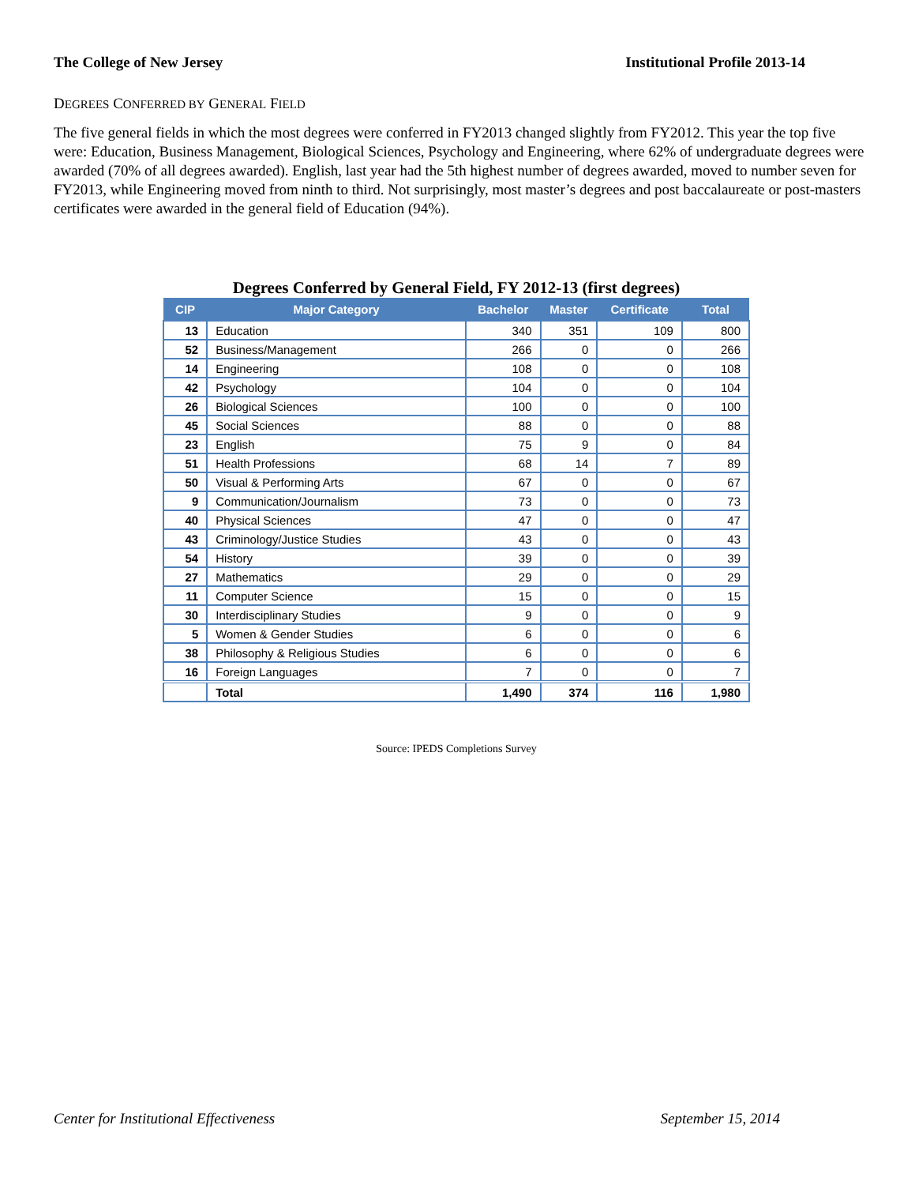The College of New Jersey Institutional Profile 2013-14
DEGREES CONFERRED BY GENERAL FIELD
The five general fields in which the most degrees were conferred in FY2013 changed slightly from FY2012. This year the top five were: Education, Business Management, Biological Sciences, Psychology and Engineering, where 62% of undergraduate degrees were awarded (70% of all degrees awarded). English, last year had the 5th highest number of degrees awarded, moved to number seven for FY2013, while Engineering moved from ninth to third. Not surprisingly, most master’s degrees and post baccalaureate or post-masters certificates were awarded in the general field of Education (94%).
Degrees Conferred by General Field, FY 2012-13 (first degrees)
| CIP | Major Category | Bachelor | Master | Certificate | Total |
| --- | --- | --- | --- | --- | --- |
| 13 | Education | 340 | 351 | 109 | 800 |
| 52 | Business/Management | 266 | 0 | 0 | 266 |
| 14 | Engineering | 108 | 0 | 0 | 108 |
| 42 | Psychology | 104 | 0 | 0 | 104 |
| 26 | Biological Sciences | 100 | 0 | 0 | 100 |
| 45 | Social Sciences | 88 | 0 | 0 | 88 |
| 23 | English | 75 | 9 | 0 | 84 |
| 51 | Health Professions | 68 | 14 | 7 | 89 |
| 50 | Visual & Performing Arts | 67 | 0 | 0 | 67 |
| 9 | Communication/Journalism | 73 | 0 | 0 | 73 |
| 40 | Physical Sciences | 47 | 0 | 0 | 47 |
| 43 | Criminology/Justice Studies | 43 | 0 | 0 | 43 |
| 54 | History | 39 | 0 | 0 | 39 |
| 27 | Mathematics | 29 | 0 | 0 | 29 |
| 11 | Computer Science | 15 | 0 | 0 | 15 |
| 30 | Interdisciplinary Studies | 9 | 0 | 0 | 9 |
| 5 | Women & Gender Studies | 6 | 0 | 0 | 6 |
| 38 | Philosophy & Religious Studies | 6 | 0 | 0 | 6 |
| 16 | Foreign Languages | 7 | 0 | 0 | 7 |
| | Total | 1,490 | 374 | 116 | 1,980 |
Source: IPEDS Completions Survey
Center for Institutional Effectiveness
September 15, 2014